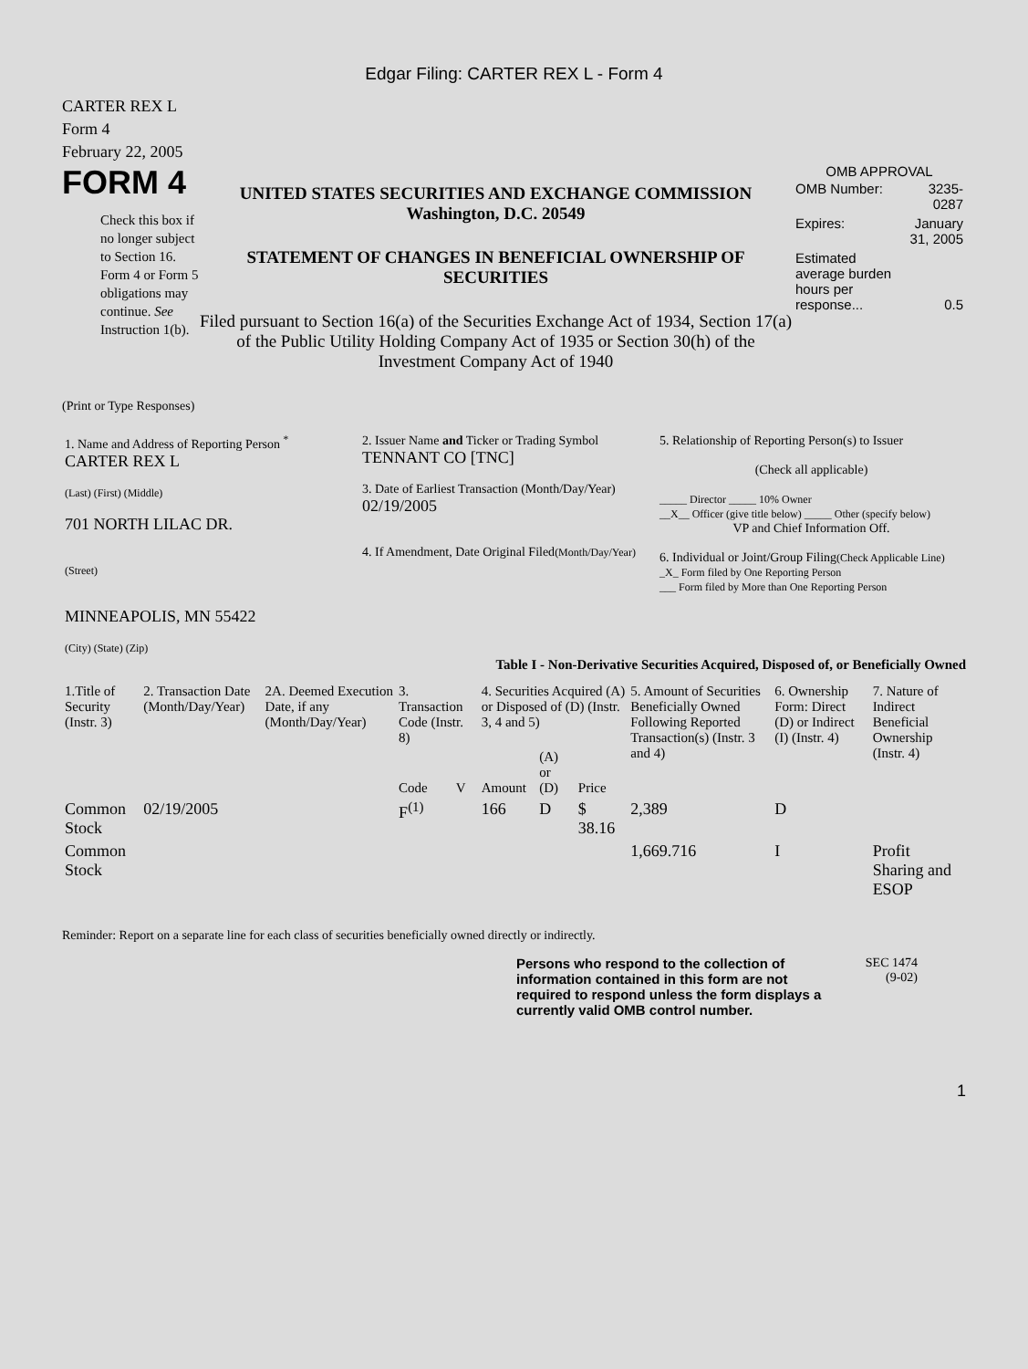Edgar Filing: CARTER REX L - Form 4
CARTER REX L
Form 4
February 22, 2005
FORM 4
Check this box if no longer subject to Section 16. Form 4 or Form 5 obligations may continue. See Instruction 1(b).
UNITED STATES SECURITIES AND EXCHANGE COMMISSION
Washington, D.C. 20549
STATEMENT OF CHANGES IN BENEFICIAL OWNERSHIP OF SECURITIES
Filed pursuant to Section 16(a) of the Securities Exchange Act of 1934, Section 17(a) of the Public Utility Holding Company Act of 1935 or Section 30(h) of the Investment Company Act of 1940
OMB APPROVAL
| OMB Number: | 3235-0287 |
| Expires: | January 31, 2005 |
| Estimated average burden hours per response... | 0.5 |
(Print or Type Responses)
| 1. Name and Address of Reporting Person <sup>*</sup> CARTER REX L (Last) (First) (Middle) 701 NORTH LILAC DR. (Street) MINNEAPOLIS, MN 55422 (City) (State) (Zip) | 2. Issuer Name and Ticker or Trading Symbol TENNANT CO [TNC] 3. Date of Earliest Transaction (Month/Day/Year) 02/19/2005 4. If Amendment, Date Original Filed (Month/Day/Year) | 5. Relationship of Reporting Person(s) to Issuer (Check all applicable) _____ Director _____ 10% Owner __X__ Officer (give title below) _____ Other (specify below) VP and Chief Information Off. 6. Individual or Joint/Group Filing (Check Applicable Line) _X_ Form filed by One Reporting Person ___ Form filed by More than One Reporting Person |
Table I - Non-Derivative Securities Acquired, Disposed of, or Beneficially Owned
| 1.Title of Security (Instr. 3) | 2. Transaction Date (Month/Day/Year) | 2A. Deemed Execution Date, if any (Month/Day/Year) | 3. Transaction Code (Instr. 8) | | 4. Securities Acquired (A) or Disposed of (D) (Instr. 3, 4 and 5) | | | 5. Amount of Securities Beneficially Owned Following Reported Transaction(s) (Instr. 3 and 4) | 6. Ownership Form: Direct (D) or Indirect (I) (Instr. 4) | 7. Nature of Indirect Beneficial Ownership (Instr. 4) |
| --- | --- | --- | --- | --- | --- | --- | --- | --- | --- | --- |
| | | | Code | V | Amount | (A) or (D) | Price | | | |
| Common Stock | 02/19/2005 | | F<sup>(1)</sup> | | 166 | D | $ 38.16 | 2,389 | D | |
| Common Stock | | | | | | | | 1,669.716 | I | Profit Sharing and ESOP |
Reminder: Report on a separate line for each class of securities beneficially owned directly or indirectly.
Persons who respond to the collection of information contained in this form are not required to respond unless the form displays a currently valid OMB control number.
SEC 1474
(9-02)
1